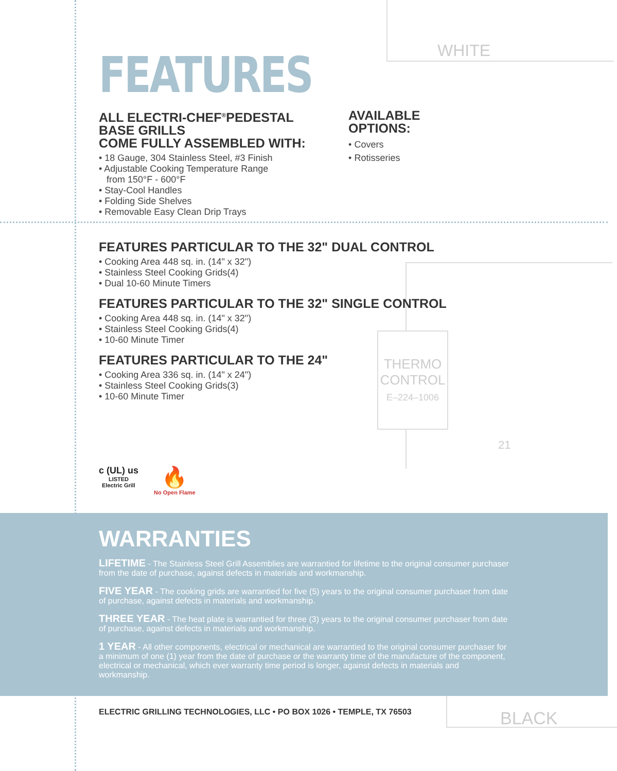WHITE
THERMO
CONTROL
E–224–1006
21
FEATURES
ALL ELECTRI-CHEF<sup>®</sup>PEDESTAL BASE GRILLS
COME FULLY ASSEMBLED WITH:
• 18 Gauge, 304 Stainless Steel, #3 Finish
• Adjustable Cooking Temperature Range
from 150°F - 600°F
• Stay-Cool Handles
• Folding Side Shelves
• Removable Easy Clean Drip Trays
AVAILABLE OPTIONS:
• Covers
• Rotisseries
FEATURES PARTICULAR TO THE 32" DUAL CONTROL
• Cooking Area 448 sq. in. (14" x 32")
• Stainless Steel Cooking Grids(4)
• Dual 10-60 Minute Timers
FEATURES PARTICULAR TO THE 32" SINGLE CONTROL
• Cooking Area 448 sq. in. (14" x 32")
• Stainless Steel Cooking Grids(4)
• 10-60 Minute Timer
FEATURES PARTICULAR TO THE 24"
• Cooking Area 336 sq. in. (14" x 24")
• Stainless Steel Cooking Grids(3)
• 10-60 Minute Timer
c (UL) us
LISTED
Electric Grill
🔥
No Open Flame
WARRANTIES
LIFETIME - The Stainless Steel Grill Assemblies are warrantied for lifetime to the original consumer purchaser from the date of purchase, against defects in materials and workmanship.
FIVE YEAR - The cooking grids are warrantied for five (5) years to the original consumer purchaser from date of purchase, against defects in materials and workmanship.
THREE YEAR - The heat plate is warrantied for three (3) years to the original consumer purchaser from date of purchase, against defects in materials and workmanship.
1 YEAR - All other components, electrical or mechanical are warrantied to the original consumer purchaser for a minimum of one (1) year from the date of purchase or the warranty time of the manufacture of the component, electrical or mechanical, which ever warranty time period is longer, against defects in materials and workmanship.
ELECTRIC GRILLING TECHNOLOGIES, LLC • PO BOX 1026 • TEMPLE, TX 76503
BLACK